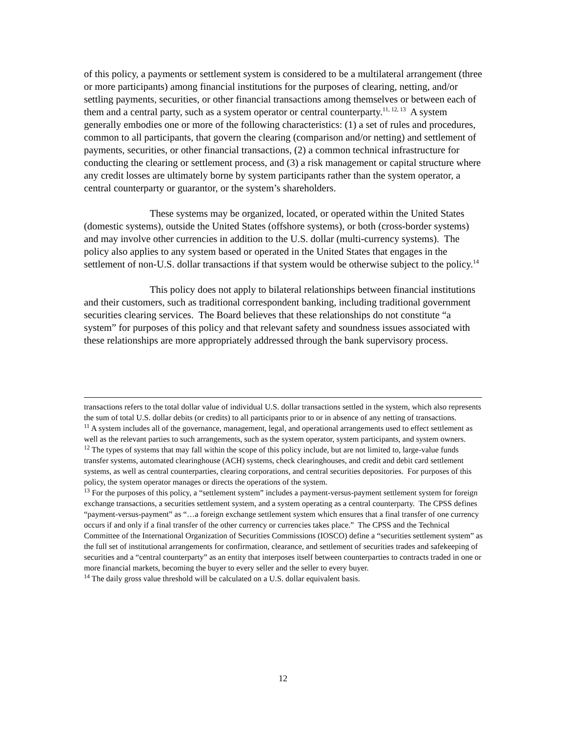of this policy, a payments or settlement system is considered to be a multilateral arrangement (three or more participants) among financial institutions for the purposes of clearing, netting, and/or settling payments, securities, or other financial transactions among themselves or between each of them and a central party, such as a system operator or central counterparty.<sup>11, 12, 13</sup> A system generally embodies one or more of the following characteristics: (1) a set of rules and procedures, common to all participants, that govern the clearing (comparison and/or netting) and settlement of payments, securities, or other financial transactions, (2) a common technical infrastructure for conducting the clearing or settlement process, and (3) a risk management or capital structure where any credit losses are ultimately borne by system participants rather than the system operator, a central counterparty or guarantor, or the system’s shareholders.
These systems may be organized, located, or operated within the United States (domestic systems), outside the United States (offshore systems), or both (cross-border systems) and may involve other currencies in addition to the U.S. dollar (multi-currency systems). The policy also applies to any system based or operated in the United States that engages in the settlement of non-U.S. dollar transactions if that system would be otherwise subject to the policy.<sup>14</sup>
This policy does not apply to bilateral relationships between financial institutions and their customers, such as traditional correspondent banking, including traditional government securities clearing services. The Board believes that these relationships do not constitute “a system” for purposes of this policy and that relevant safety and soundness issues associated with these relationships are more appropriately addressed through the bank supervisory process.
transactions refers to the total dollar value of individual U.S. dollar transactions settled in the system, which also represents the sum of total U.S. dollar debits (or credits) to all participants prior to or in absence of any netting of transactions.
<sup>11</sup> A system includes all of the governance, management, legal, and operational arrangements used to effect settlement as well as the relevant parties to such arrangements, such as the system operator, system participants, and system owners.
<sup>12</sup> The types of systems that may fall within the scope of this policy include, but are not limited to, large-value funds transfer systems, automated clearinghouse (ACH) systems, check clearinghouses, and credit and debit card settlement systems, as well as central counterparties, clearing corporations, and central securities depositories. For purposes of this policy, the system operator manages or directs the operations of the system.
<sup>13</sup> For the purposes of this policy, a “settlement system” includes a payment-versus-payment settlement system for foreign exchange transactions, a securities settlement system, and a system operating as a central counterparty. The CPSS defines “payment-versus-payment” as “…a foreign exchange settlement system which ensures that a final transfer of one currency occurs if and only if a final transfer of the other currency or currencies takes place.” The CPSS and the Technical Committee of the International Organization of Securities Commissions (IOSCO) define a “securities settlement system” as the full set of institutional arrangements for confirmation, clearance, and settlement of securities trades and safekeeping of securities and a “central counterparty” as an entity that interposes itself between counterparties to contracts traded in one or more financial markets, becoming the buyer to every seller and the seller to every buyer.
<sup>14</sup> The daily gross value threshold will be calculated on a U.S. dollar equivalent basis.
12